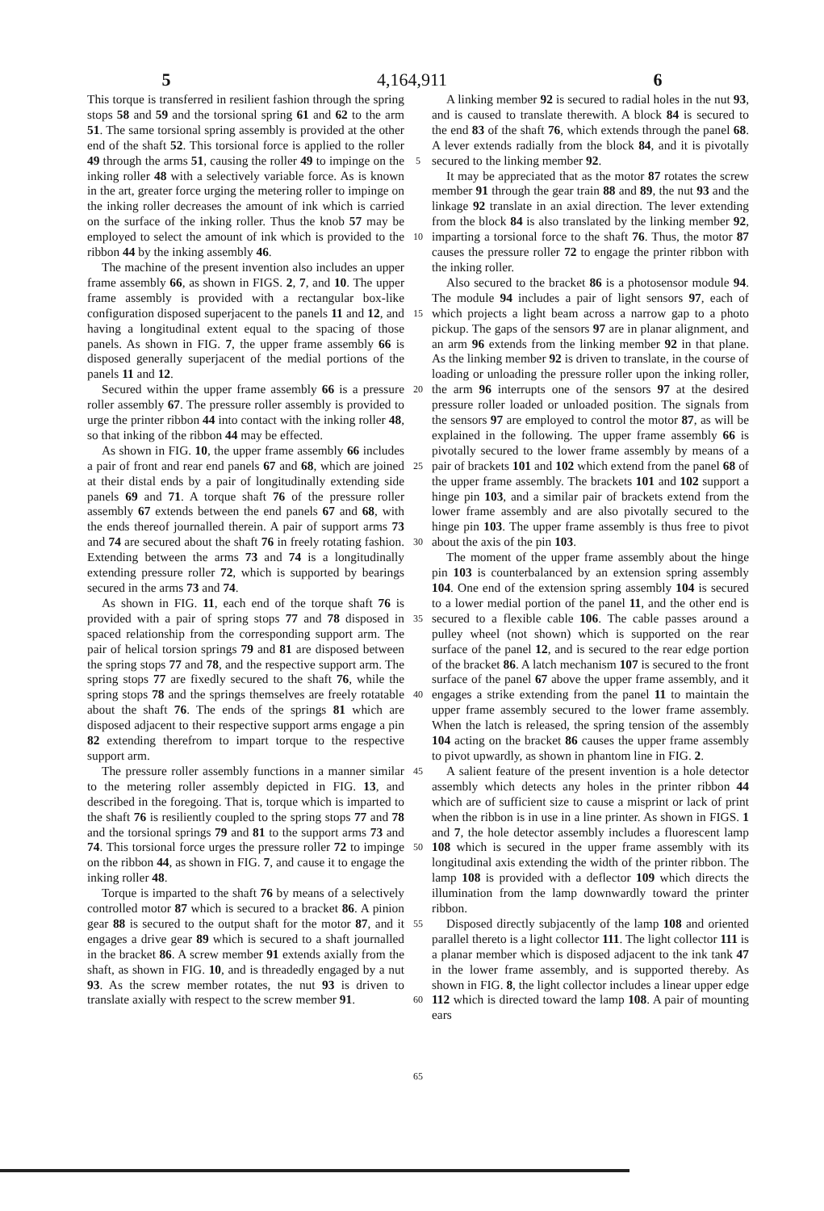5 4,164,911 6
This torque is transferred in resilient fashion through the spring stops 58 and 59 and the torsional spring 61 and 62 to the arm 51. The same torsional spring assembly is provided at the other end of the shaft 52. This torsional force is applied to the roller 49 through the arms 51, causing the roller 49 to impinge on the inking roller 48 with a selectively variable force. As is known in the art, greater force urging the metering roller to impinge on the inking roller decreases the amount of ink which is carried on the surface of the inking roller. Thus the knob 57 may be employed to select the amount of ink which is provided to the ribbon 44 by the inking assembly 46.
The machine of the present invention also includes an upper frame assembly 66, as shown in FIGS. 2, 7, and 10. The upper frame assembly is provided with a rectangular box-like configuration disposed superjacent to the panels 11 and 12, and having a longitudinal extent equal to the spacing of those panels. As shown in FIG. 7, the upper frame assembly 66 is disposed generally superjacent of the medial portions of the panels 11 and 12.
Secured within the upper frame assembly 66 is a pressure roller assembly 67. The pressure roller assembly is provided to urge the printer ribbon 44 into contact with the inking roller 48, so that inking of the ribbon 44 may be effected.
As shown in FIG. 10, the upper frame assembly 66 includes a pair of front and rear end panels 67 and 68, which are joined at their distal ends by a pair of longitudinally extending side panels 69 and 71. A torque shaft 76 of the pressure roller assembly 67 extends between the end panels 67 and 68, with the ends thereof journalled therein. A pair of support arms 73 and 74 are secured about the shaft 76 in freely rotating fashion. Extending between the arms 73 and 74 is a longitudinally extending pressure roller 72, which is supported by bearings secured in the arms 73 and 74.
As shown in FIG. 11, each end of the torque shaft 76 is provided with a pair of spring stops 77 and 78 disposed in spaced relationship from the corresponding support arm. The pair of helical torsion springs 79 and 81 are disposed between the spring stops 77 and 78, and the respective support arm. The spring stops 77 are fixedly secured to the shaft 76, while the spring stops 78 and the springs themselves are freely rotatable about the shaft 76. The ends of the springs 81 which are disposed adjacent to their respective support arms engage a pin 82 extending therefrom to impart torque to the respective support arm.
The pressure roller assembly functions in a manner similar to the metering roller assembly depicted in FIG. 13, and described in the foregoing. That is, torque which is imparted to the shaft 76 is resiliently coupled to the spring stops 77 and 78 and the torsional springs 79 and 81 to the support arms 73 and 74. This torsional force urges the pressure roller 72 to impinge on the ribbon 44, as shown in FIG. 7, and cause it to engage the inking roller 48.
Torque is imparted to the shaft 76 by means of a selectively controlled motor 87 which is secured to a bracket 86. A pinion gear 88 is secured to the output shaft for the motor 87, and it engages a drive gear 89 which is secured to a shaft journalled in the bracket 86. A screw member 91 extends axially from the shaft, as shown in FIG. 10, and is threadedly engaged by a nut 93. As the screw member rotates, the nut 93 is driven to translate axially with respect to the screw member 91.
5
10
15
20
25
30
35
40
45
50
55
60
65
A linking member 92 is secured to radial holes in the nut 93, and is caused to translate therewith. A block 84 is secured to the end 83 of the shaft 76, which extends through the panel 68. A lever extends radially from the block 84, and it is pivotally secured to the linking member 92.
It may be appreciated that as the motor 87 rotates the screw member 91 through the gear train 88 and 89, the nut 93 and the linkage 92 translate in an axial direction. The lever extending from the block 84 is also translated by the linking member 92, imparting a torsional force to the shaft 76. Thus, the motor 87 causes the pressure roller 72 to engage the printer ribbon with the inking roller.
Also secured to the bracket 86 is a photosensor module 94. The module 94 includes a pair of light sensors 97, each of which projects a light beam across a narrow gap to a photo pickup. The gaps of the sensors 97 are in planar alignment, and an arm 96 extends from the linking member 92 in that plane. As the linking member 92 is driven to translate, in the course of loading or unloading the pressure roller upon the inking roller, the arm 96 interrupts one of the sensors 97 at the desired pressure roller loaded or unloaded position. The signals from the sensors 97 are employed to control the motor 87, as will be explained in the following. The upper frame assembly 66 is pivotally secured to the lower frame assembly by means of a pair of brackets 101 and 102 which extend from the panel 68 of the upper frame assembly. The brackets 101 and 102 support a hinge pin 103, and a similar pair of brackets extend from the lower frame assembly and are also pivotally secured to the hinge pin 103. The upper frame assembly is thus free to pivot about the axis of the pin 103.
The moment of the upper frame assembly about the hinge pin 103 is counterbalanced by an extension spring assembly 104. One end of the extension spring assembly 104 is secured to a lower medial portion of the panel 11, and the other end is secured to a flexible cable 106. The cable passes around a pulley wheel (not shown) which is supported on the rear surface of the panel 12, and is secured to the rear edge portion of the bracket 86. A latch mechanism 107 is secured to the front surface of the panel 67 above the upper frame assembly, and it engages a strike extending from the panel 11 to maintain the upper frame assembly secured to the lower frame assembly. When the latch is released, the spring tension of the assembly 104 acting on the bracket 86 causes the upper frame assembly to pivot upwardly, as shown in phantom line in FIG. 2.
A salient feature of the present invention is a hole detector assembly which detects any holes in the printer ribbon 44 which are of sufficient size to cause a misprint or lack of print when the ribbon is in use in a line printer. As shown in FIGS. 1 and 7, the hole detector assembly includes a fluorescent lamp 108 which is secured in the upper frame assembly with its longitudinal axis extending the width of the printer ribbon. The lamp 108 is provided with a deflector 109 which directs the illumination from the lamp downwardly toward the printer ribbon.
Disposed directly subjacently of the lamp 108 and oriented parallel thereto is a light collector 111. The light collector 111 is a planar member which is disposed adjacent to the ink tank 47 in the lower frame assembly, and is supported thereby. As shown in FIG. 8, the light collector includes a linear upper edge 112 which is directed toward the lamp 108. A pair of mounting ears